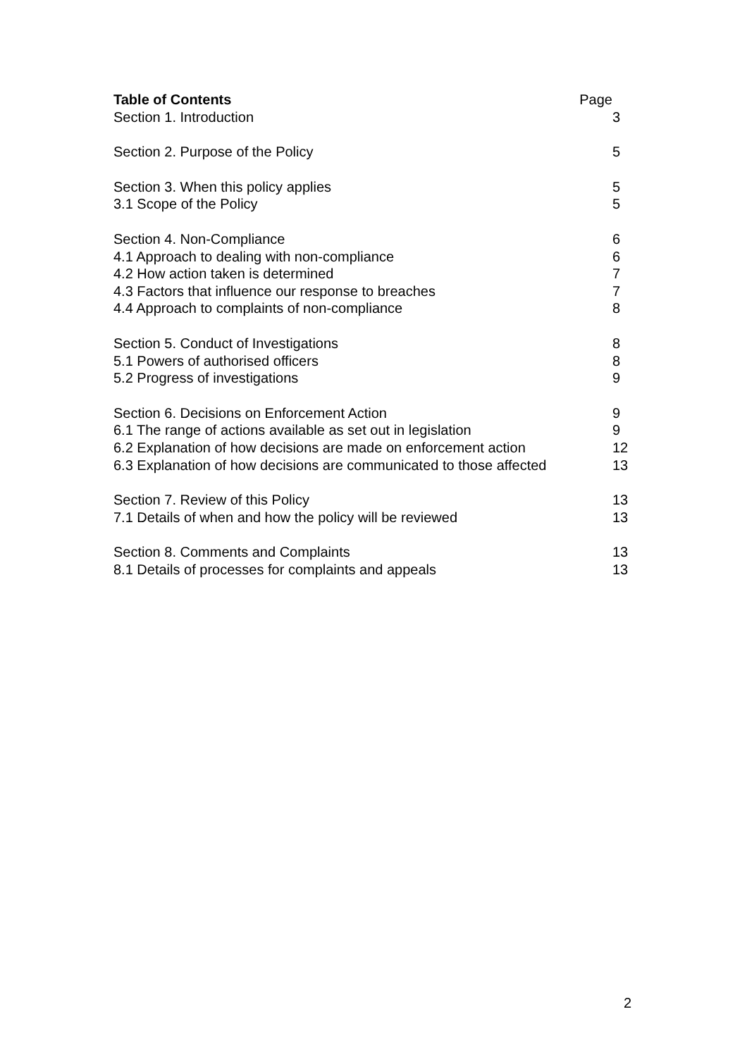Table of Contents Page
Section 1. Introduction 3
Section 2. Purpose of the Policy 5
Section 3. When this policy applies 5
3.1 Scope of the Policy 5
Section 4. Non-Compliance 6
4.1 Approach to dealing with non-compliance 6
4.2 How action taken is determined 7
4.3 Factors that influence our response to breaches 7
4.4 Approach to complaints of non-compliance 8
Section 5. Conduct of Investigations 8
5.1 Powers of authorised officers 8
5.2 Progress of investigations 9
Section 6. Decisions on Enforcement Action 9
6.1 The range of actions available as set out in legislation 9
6.2 Explanation of how decisions are made on enforcement action 12
6.3 Explanation of how decisions are communicated to those affected 13
Section 7. Review of this Policy 13
7.1 Details of when and how the policy will be reviewed 13
Section 8. Comments and Complaints 13
8.1 Details of processes for complaints and appeals 13
2